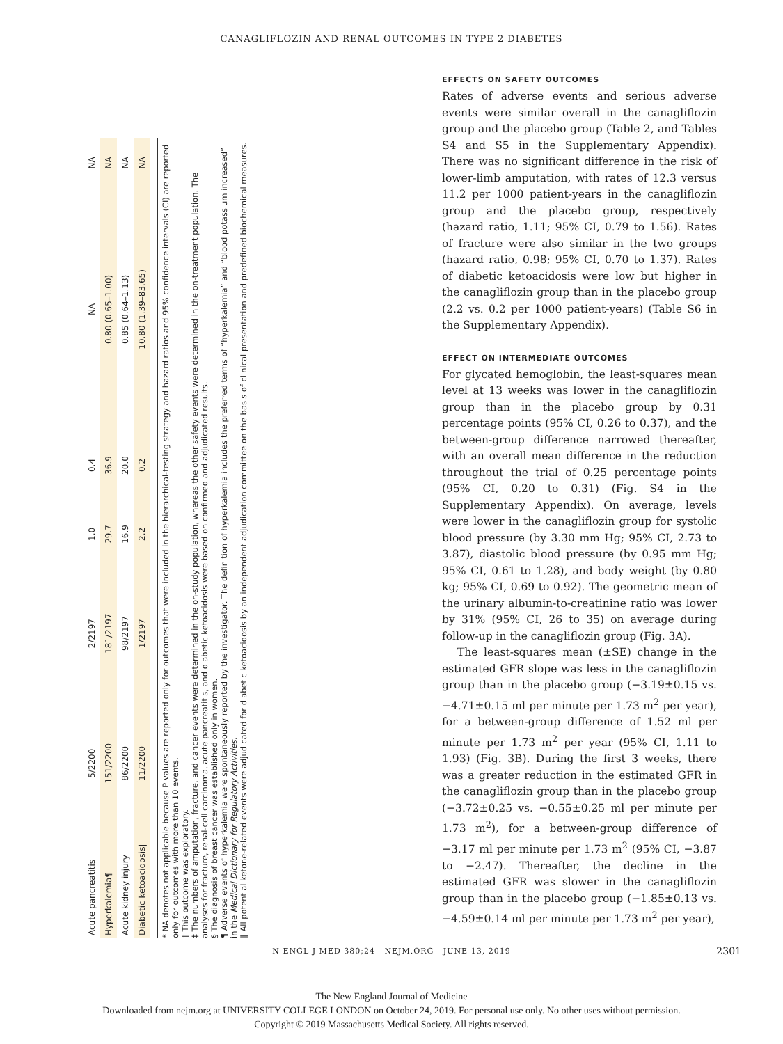CANAGLIFLOZIN AND RENAL OUTCOMES IN TYPE 2 DIABETES
| Acute pancreatitis | 5/2200 | 2/2197 | 1.0 | 0.4 | NA | NA |
| Hyperkalemia¶ | 151/2200 | 181/2197 | 29.7 | 36.9 | 0.80 (0.65–1.00) | NA |
| Acute kidney injury | 86/2200 | 98/2197 | 16.9 | 20.0 | 0.85 (0.64–1.13) | NA |
| Diabetic ketoacidosis‖ | 11/2200 | 1/2197 | 2.2 | 0.2 | 10.80 (1.39–83.65) | NA |
* NA denotes not applicable because P values are reported only for outcomes that were included in the hierarchical-testing strategy and hazard ratios and 95% confidence intervals (CI) are reported only for outcomes with more than 10 events.
† This outcome was exploratory.
‡ The numbers of amputation, fracture, and cancer events were determined in the on-study population, whereas the other safety events were determined in the on-treatment population. The analyses for fracture, renal-cell carcinoma, acute pancreatitis, and diabetic ketoacidosis were based on confirmed and adjudicated results.
§ The diagnosis of breast cancer was established only in women.
¶ Adverse events of hyperkalemia were spontaneously reported by the investigator. The definition of hyperkalemia includes the preferred terms of “hyperkalemia” and “blood potassium increased” in the Medical Dictionary for Regulatory Activities.
‖ All potential ketone-related events were adjudicated for diabetic ketoacidosis by an independent adjudication committee on the basis of clinical presentation and predefined biochemical measures.
EFFECTS ON SAFETY OUTCOMES
Rates of adverse events and serious adverse events were similar overall in the canagliflozin group and the placebo group (Table 2, and Tables S4 and S5 in the Supplementary Appendix). There was no significant difference in the risk of lower-limb amputation, with rates of 12.3 versus 11.2 per 1000 patient-years in the canagliflozin group and the placebo group, respectively (hazard ratio, 1.11; 95% CI, 0.79 to 1.56). Rates of fracture were also similar in the two groups (hazard ratio, 0.98; 95% CI, 0.70 to 1.37). Rates of diabetic ketoacidosis were low but higher in the canagliflozin group than in the placebo group (2.2 vs. 0.2 per 1000 patient-years) (Table S6 in the Supplementary Appendix).
EFFECT ON INTERMEDIATE OUTCOMES
For glycated hemoglobin, the least-squares mean level at 13 weeks was lower in the canagliflozin group than in the placebo group by 0.31 percentage points (95% CI, 0.26 to 0.37), and the between-group difference narrowed thereafter, with an overall mean difference in the reduction throughout the trial of 0.25 percentage points (95% CI, 0.20 to 0.31) (Fig. S4 in the Supplementary Appendix). On average, levels were lower in the canagliflozin group for systolic blood pressure (by 3.30 mm Hg; 95% CI, 2.73 to 3.87), diastolic blood pressure (by 0.95 mm Hg; 95% CI, 0.61 to 1.28), and body weight (by 0.80 kg; 95% CI, 0.69 to 0.92). The geometric mean of the urinary albumin-to-creatinine ratio was lower by 31% (95% CI, 26 to 35) on average during follow-up in the canagliflozin group (Fig. 3A).
The least-squares mean (±SE) change in the estimated GFR slope was less in the canagliflozin group than in the placebo group (−3.19±0.15 vs. −4.71±0.15 ml per minute per 1.73 m<sup>2</sup> per year), for a between-group difference of 1.52 ml per minute per 1.73 m<sup>2</sup> per year (95% CI, 1.11 to 1.93) (Fig. 3B). During the first 3 weeks, there was a greater reduction in the estimated GFR in the canagliflozin group than in the placebo group (−3.72±0.25 vs. −0.55±0.25 ml per minute per 1.73 m<sup>2</sup>), for a between-group difference of −3.17 ml per minute per 1.73 m<sup>2</sup> (95% CI, −3.87 to −2.47). Thereafter, the decline in the estimated GFR was slower in the canagliflozin group than in the placebo group (−1.85±0.13 vs. −4.59±0.14 ml per minute per 1.73 m<sup>2</sup> per year),
N ENGL J MED 380;24 NEJM.ORG JUNE 13, 2019
2301
The New England Journal of Medicine
Downloaded from nejm.org at UNIVERSITY COLLEGE LONDON on October 24, 2019. For personal use only. No other uses without permission.
Copyright © 2019 Massachusetts Medical Society. All rights reserved.